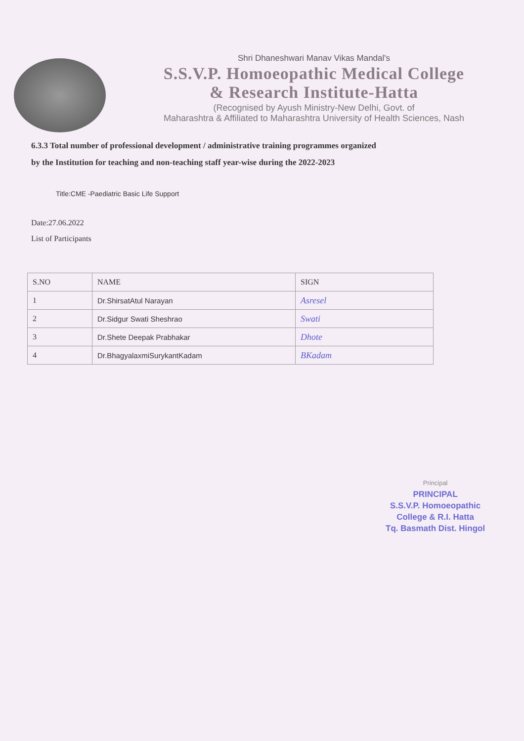Shri Dhaneshwari Manav Vikas Mandal's
S.S.V.P. Homoeopathic Medical College
& Research Institute-Hatta
(Recognised by Ayush Ministry-New Delhi, Govt. of
Maharashtra & Affiliated to Maharashtra University of Health Sciences, Nash
6.3.3 Total number of professional development / administrative training programmes organized
by the Institution for teaching and non-teaching staff year-wise during the 2022-2023
Title:CME -Paediatric Basic Life Support
Date:27.06.2022
List of Participants
| S.NO | NAME | SIGN |
| --- | --- | --- |
| 1 | Dr.ShirsatAtul Narayan | Asresel |
| 2 | Dr.Sidgur Swati Sheshrao | Swati |
| 3 | Dr.Shete Deepak Prabhakar | Dhote |
| 4 | Dr.BhagyalaxmiSurykantKadam | BKadam |
Principal
PRINCIPAL
S.S.V.P. Homoeopathic
College & R.I. Hatta
Tq. Basmath Dist. Hingol